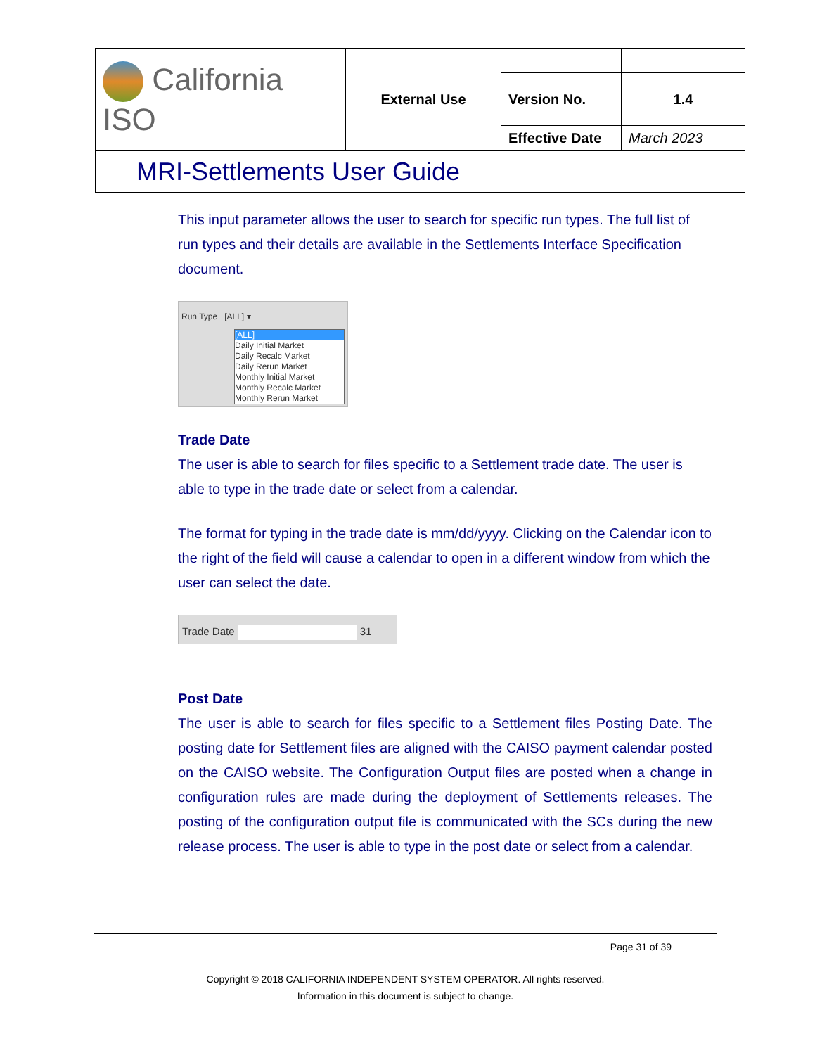| California ISO | External Use | | |
| | | Version No. | 1.4 |
| | | Effective Date | March 2023 |
| MRI-Settlements User Guide | | | |
This input parameter allows the user to search for specific run types. The full list of run types and their details are available in the Settlements Interface Specification document.
Run Type [ALL] ▾
[ALL]
Daily Initial Market
Daily Recalc Market
Daily Rerun Market
Monthly Initial Market
Monthly Recalc Market
Monthly Rerun Market
Trade Date
The user is able to search for files specific to a Settlement trade date. The user is able to type in the trade date or select from a calendar.
The format for typing in the trade date is mm/dd/yyyy. Clicking on the Calendar icon to the right of the field will cause a calendar to open in a different window from which the user can select the date.
Trade Date 31
Post Date
The user is able to search for files specific to a Settlement files Posting Date. The posting date for Settlement files are aligned with the CAISO payment calendar posted on the CAISO website. The Configuration Output files are posted when a change in configuration rules are made during the deployment of Settlements releases. The posting of the configuration output file is communicated with the SCs during the new release process. The user is able to type in the post date or select from a calendar.
Page 31 of 39
Copyright © 2018 CALIFORNIA INDEPENDENT SYSTEM OPERATOR. All rights reserved.
Information in this document is subject to change.